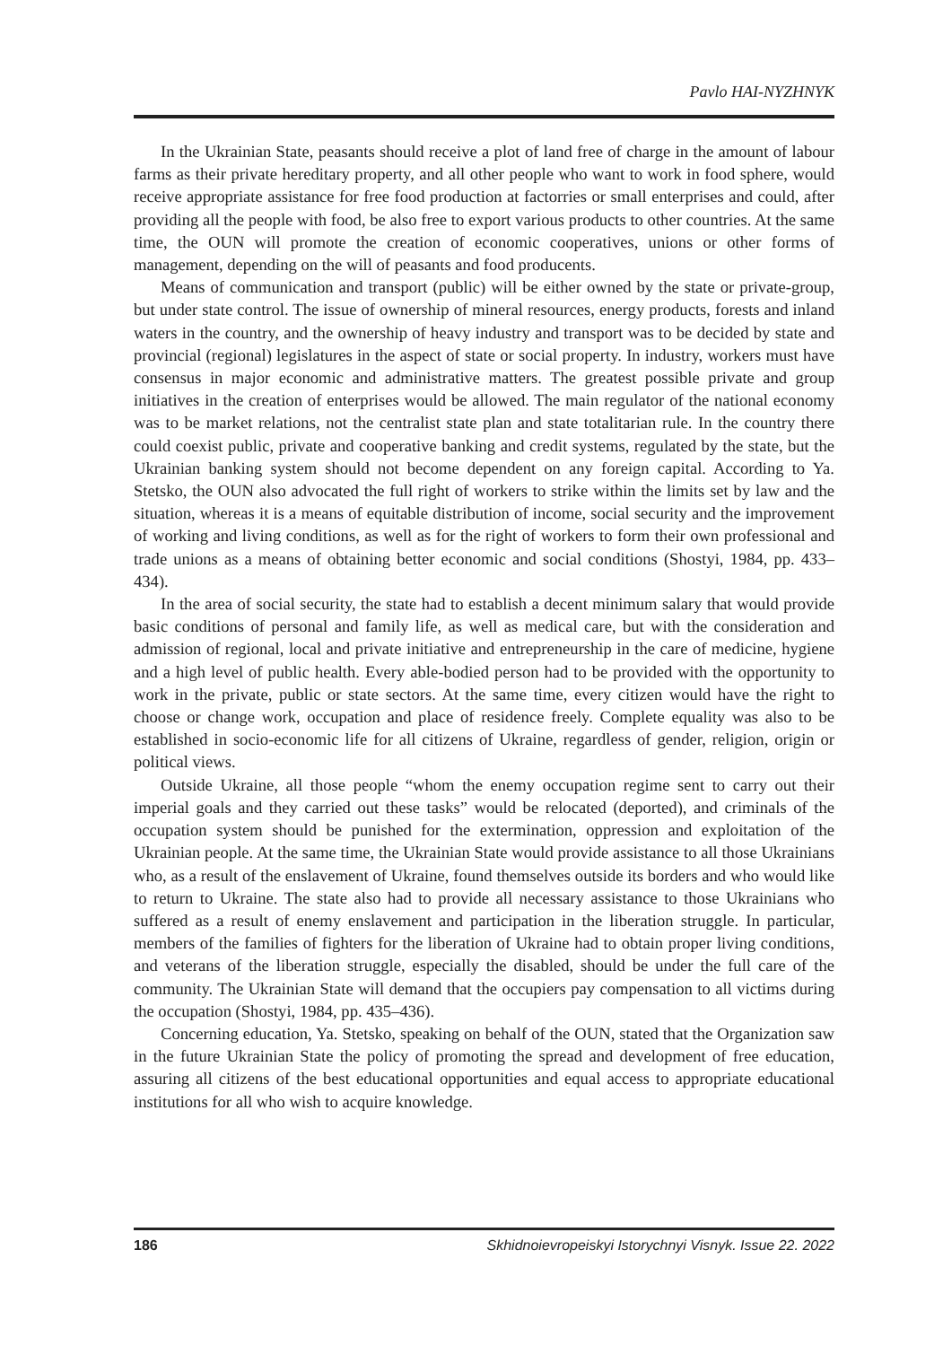Pavlo HAI-NYZHNYK
In the Ukrainian State, peasants should receive a plot of land free of charge in the amount of labour farms as their private hereditary property, and all other people who want to work in food sphere, would receive appropriate assistance for free food production at factorries or small enterprises and could, after providing all the people with food, be also free to export various products to other countries. At the same time, the OUN will promote the creation of economic cooperatives, unions or other forms of management, depending on the will of peasants and food producents.
Means of communication and transport (public) will be either owned by the state or private-group, but under state control. The issue of ownership of mineral resources, energy products, forests and inland waters in the country, and the ownership of heavy industry and transport was to be decided by state and provincial (regional) legislatures in the aspect of state or social property. In industry, workers must have consensus in major economic and administrative matters. The greatest possible private and group initiatives in the creation of enterprises would be allowed. The main regulator of the national economy was to be market relations, not the centralist state plan and state totalitarian rule. In the country there could coexist public, private and cooperative banking and credit systems, regulated by the state, but the Ukrainian banking system should not become dependent on any foreign capital. According to Ya. Stetsko, the OUN also advocated the full right of workers to strike within the limits set by law and the situation, whereas it is a means of equitable distribution of income, social security and the improvement of working and living conditions, as well as for the right of workers to form their own professional and trade unions as a means of obtaining better economic and social conditions (Shostyi, 1984, pp. 433–434).
In the area of social security, the state had to establish a decent minimum salary that would provide basic conditions of personal and family life, as well as medical care, but with the consideration and admission of regional, local and private initiative and entrepreneurship in the care of medicine, hygiene and a high level of public health. Every able-bodied person had to be provided with the opportunity to work in the private, public or state sectors. At the same time, every citizen would have the right to choose or change work, occupation and place of residence freely. Complete equality was also to be established in socio-economic life for all citizens of Ukraine, regardless of gender, religion, origin or political views.
Outside Ukraine, all those people “whom the enemy occupation regime sent to carry out their imperial goals and they carried out these tasks” would be relocated (deported), and criminals of the occupation system should be punished for the extermination, oppression and exploitation of the Ukrainian people. At the same time, the Ukrainian State would provide assistance to all those Ukrainians who, as a result of the enslavement of Ukraine, found themselves outside its borders and who would like to return to Ukraine. The state also had to provide all necessary assistance to those Ukrainians who suffered as a result of enemy enslavement and participation in the liberation struggle. In particular, members of the families of fighters for the liberation of Ukraine had to obtain proper living conditions, and veterans of the liberation struggle, especially the disabled, should be under the full care of the community. The Ukrainian State will demand that the occupiers pay compensation to all victims during the occupation (Shostyi, 1984, pp. 435–436).
Concerning education, Ya. Stetsko, speaking on behalf of the OUN, stated that the Organization saw in the future Ukrainian State the policy of promoting the spread and development of free education, assuring all citizens of the best educational opportunities and equal access to appropriate educational institutions for all who wish to acquire knowledge.
186 Skhidnoievropeiskyi Istorychnyi Visnyk. Issue 22. 2022